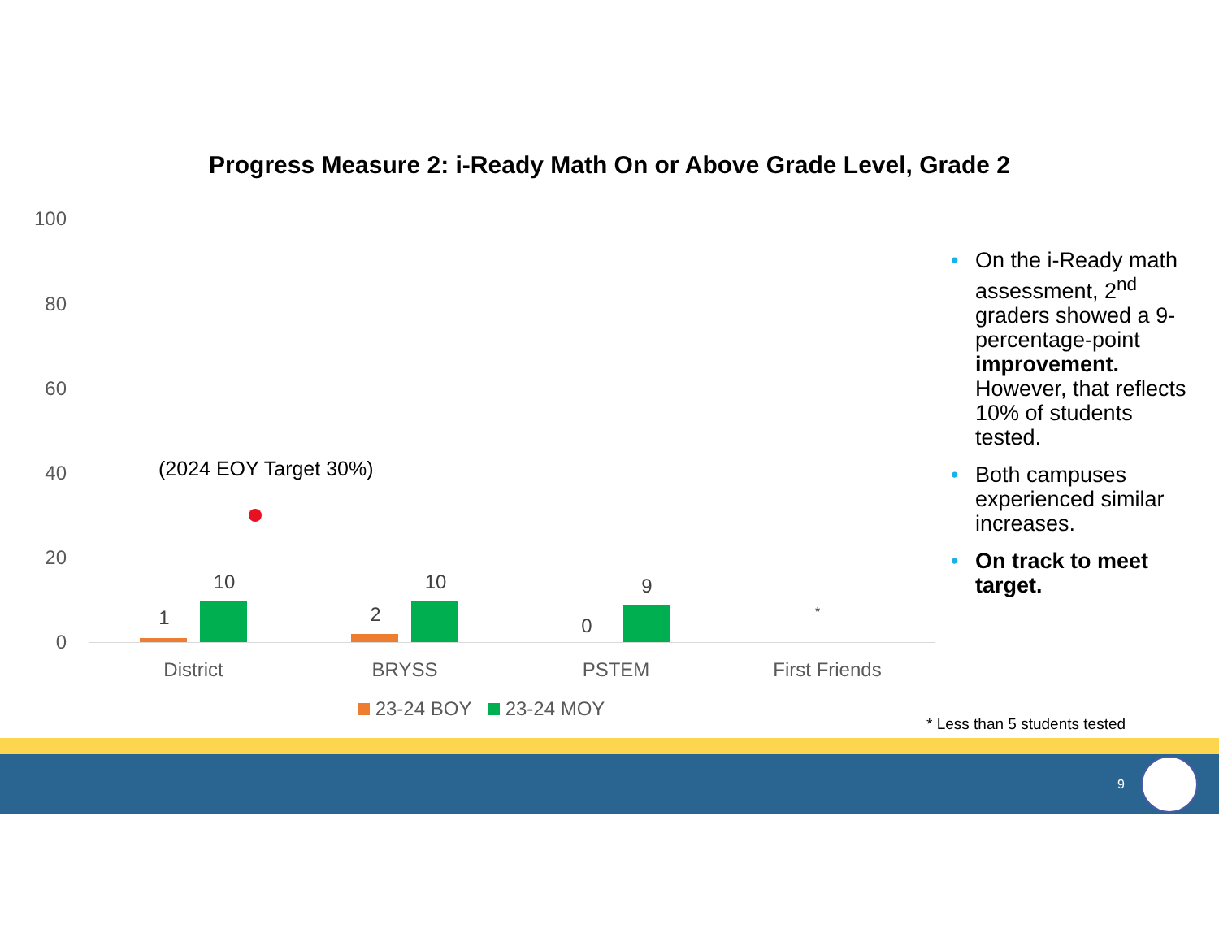Progress Measure 2: i-Ready Math On or Above Grade Level, Grade 2
100
80
60
40
20
0
(2024 EOY Target 30%)
1
10
2
10
0
9
*
District BRYSS PSTEM First Friends
23-24 BOY 23-24 MOY
• On the i-Ready math assessment, 2<sup>nd</sup> graders showed a 9-percentage-point improvement. However, that reflects 10% of students tested.
• Both campuses experienced similar increases.
• On track to meet target.
* Less than 5 students tested
9